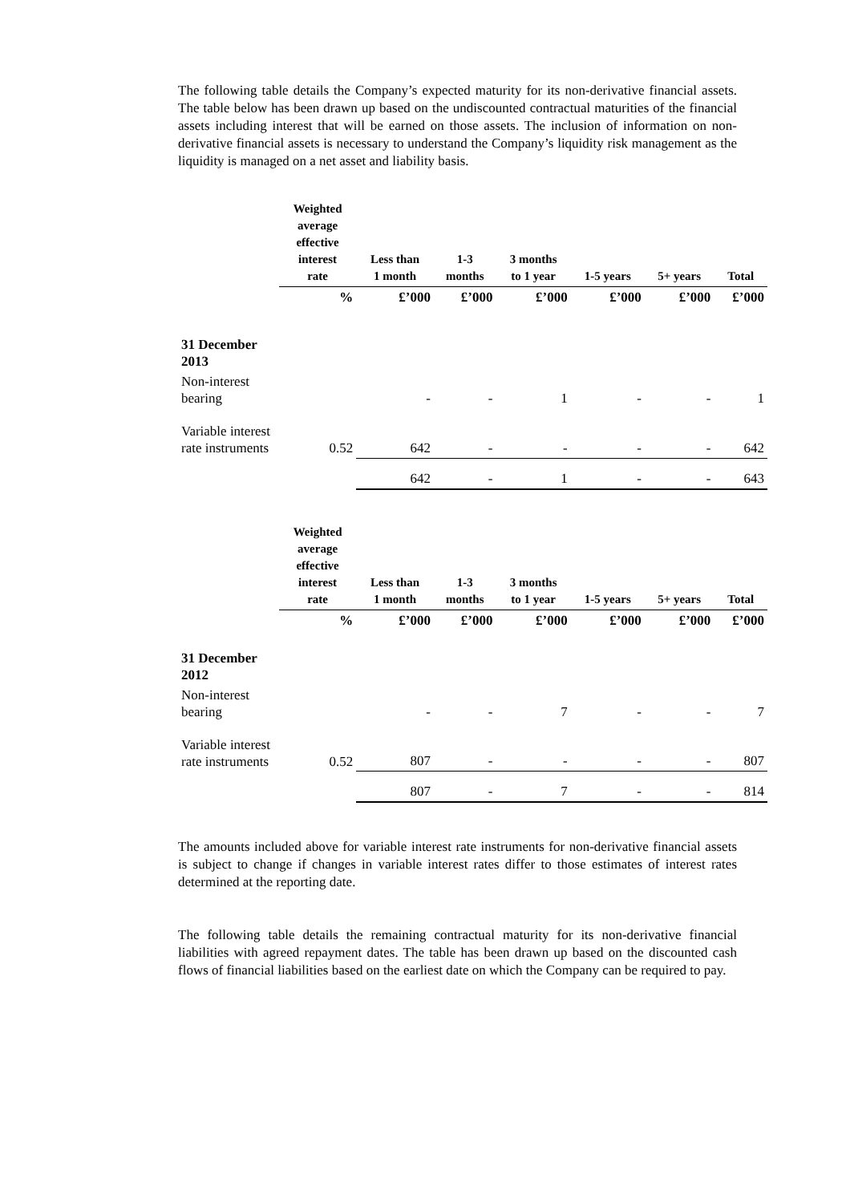The following table details the Company’s expected maturity for its non-derivative financial assets. The table below has been drawn up based on the undiscounted contractual maturities of the financial assets including interest that will be earned on those assets. The inclusion of information on non-derivative financial assets is necessary to understand the Company’s liquidity risk management as the liquidity is managed on a net asset and liability basis.
| | Weighted average effective interest rate | Less than 1 month | 1-3 months | 3 months to 1 year | 1-5 years | 5+ years | Total |
| --- | --- | --- | --- | --- | --- | --- | --- |
| | % | £’000 | £’000 | £’000 | £’000 | £’000 | £’000 |
| 31 December 2013 | | | | | | | |
| Non-interest bearing | | - | - | 1 | - | - | 1 |
| Variable interest rate instruments | 0.52 | 642 | - | - | - | - | 642 |
| | | 642 | - | 1 | - | - | 643 |
| | Weighted average effective interest rate | Less than 1 month | 1-3 months | 3 months to 1 year | 1-5 years | 5+ years | Total |
| --- | --- | --- | --- | --- | --- | --- | --- |
| | % | £’000 | £’000 | £’000 | £’000 | £’000 | £’000 |
| 31 December 2012 | | | | | | | |
| Non-interest bearing | | - | - | 7 | - | - | 7 |
| Variable interest rate instruments | 0.52 | 807 | - | - | - | - | 807 |
| | | 807 | - | 7 | - | - | 814 |
The amounts included above for variable interest rate instruments for non-derivative financial assets is subject to change if changes in variable interest rates differ to those estimates of interest rates determined at the reporting date.
The following table details the remaining contractual maturity for its non-derivative financial liabilities with agreed repayment dates. The table has been drawn up based on the discounted cash flows of financial liabilities based on the earliest date on which the Company can be required to pay.